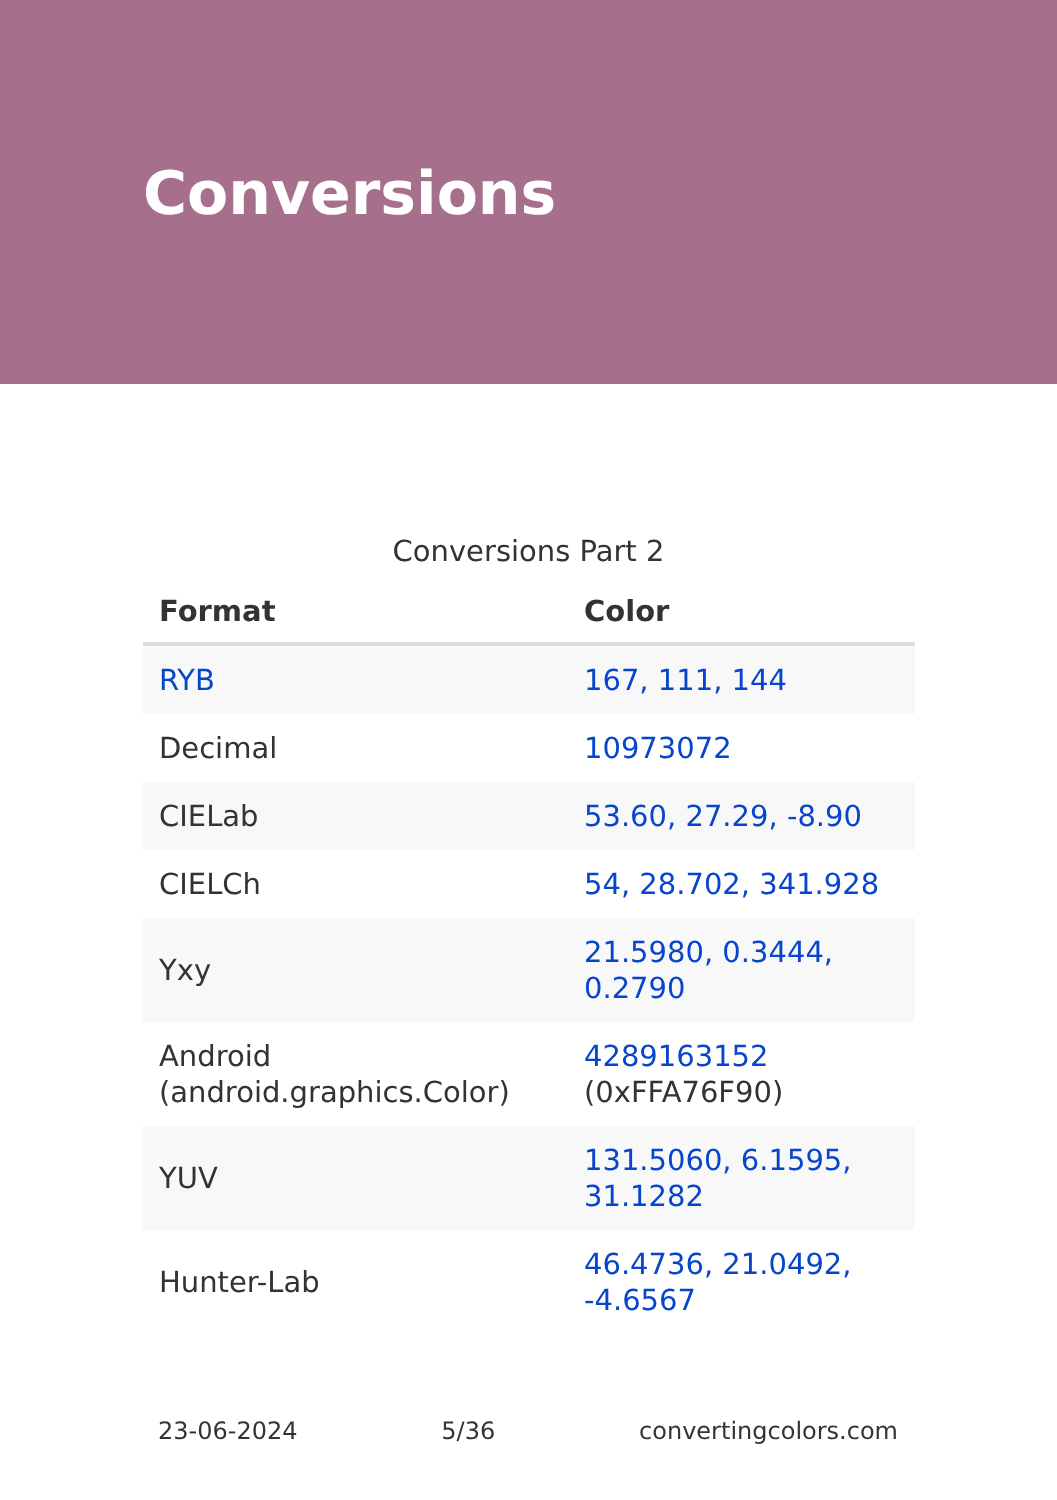Conversions
Conversions Part 2
| Format | Color |
| --- | --- |
| RYB | 167, 111, 144 |
| Decimal | 10973072 |
| CIELab | 53.60, 27.29, -8.90 |
| CIELCh | 54, 28.702, 341.928 |
| Yxy | 21.5980, 0.3444, 0.2790 |
| Android (android.graphics.Color) | 4289163152 (0xFFA76F90) |
| YUV | 131.5060, 6.1595, 31.1282 |
| Hunter-Lab | 46.4736, 21.0492, -4.6567 |
23-06-2024 5/36 convertingcolors.com